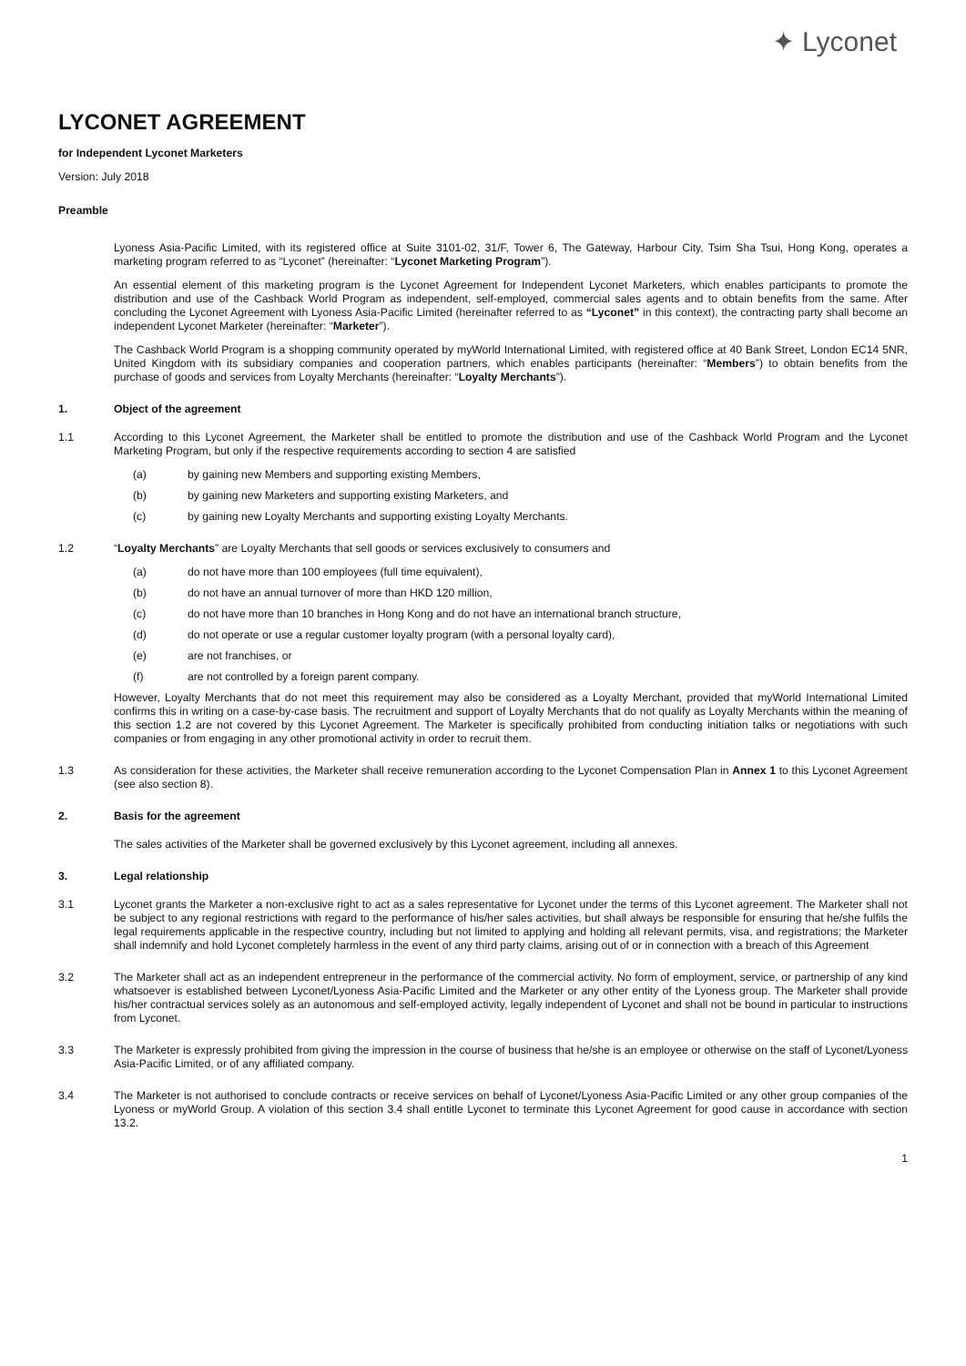✦ Lyconet
LYCONET AGREEMENT
for Independent Lyconet Marketers
Version: July 2018
Preamble
Lyoness Asia-Pacific Limited, with its registered office at Suite 3101-02, 31/F, Tower 6, The Gateway, Harbour City, Tsim Sha Tsui, Hong Kong, operates a marketing program referred to as “Lyconet” (hereinafter: “Lyconet Marketing Program”).
An essential element of this marketing program is the Lyconet Agreement for Independent Lyconet Marketers, which enables participants to promote the distribution and use of the Cashback World Program as independent, self-employed, commercial sales agents and to obtain benefits from the same. After concluding the Lyconet Agreement with Lyoness Asia-Pacific Limited (hereinafter referred to as “Lyconet” in this context), the contracting party shall become an independent Lyconet Marketer (hereinafter: “Marketer”).
The Cashback World Program is a shopping community operated by myWorld International Limited, with registered office at 40 Bank Street, London EC14 5NR, United Kingdom with its subsidiary companies and cooperation partners, which enables participants (hereinafter: “Members”) to obtain benefits from the purchase of goods and services from Loyalty Merchants (hereinafter: “Loyalty Merchants”).
1. Object of the agreement
1.1 According to this Lyconet Agreement, the Marketer shall be entitled to promote the distribution and use of the Cashback World Program and the Lyconet Marketing Program, but only if the respective requirements according to section 4 are satisfied
(a) by gaining new Members and supporting existing Members,
(b) by gaining new Marketers and supporting existing Marketers, and
(c) by gaining new Loyalty Merchants and supporting existing Loyalty Merchants.
1.2 “Loyalty Merchants” are Loyalty Merchants that sell goods or services exclusively to consumers and
(a) do not have more than 100 employees (full time equivalent),
(b) do not have an annual turnover of more than HKD 120 million,
(c) do not have more than 10 branches in Hong Kong and do not have an international branch structure,
(d) do not operate or use a regular customer loyalty program (with a personal loyalty card),
(e) are not franchises, or
(f) are not controlled by a foreign parent company.
However, Loyalty Merchants that do not meet this requirement may also be considered as a Loyalty Merchant, provided that myWorld International Limited confirms this in writing on a case-by-case basis. The recruitment and support of Loyalty Merchants that do not qualify as Loyalty Merchants within the meaning of this section 1.2 are not covered by this Lyconet Agreement. The Marketer is specifically prohibited from conducting initiation talks or negotiations with such companies or from engaging in any other promotional activity in order to recruit them.
1.3 As consideration for these activities, the Marketer shall receive remuneration according to the Lyconet Compensation Plan in Annex 1 to this Lyconet Agreement (see also section 8).
2. Basis for the agreement
The sales activities of the Marketer shall be governed exclusively by this Lyconet agreement, including all annexes.
3. Legal relationship
3.1 Lyconet grants the Marketer a non-exclusive right to act as a sales representative for Lyconet under the terms of this Lyconet agreement. The Marketer shall not be subject to any regional restrictions with regard to the performance of his/her sales activities, but shall always be responsible for ensuring that he/she fulfils the legal requirements applicable in the respective country, including but not limited to applying and holding all relevant permits, visa, and registrations; the Marketer shall indemnify and hold Lyconet completely harmless in the event of any third party claims, arising out of or in connection with a breach of this Agreement
3.2 The Marketer shall act as an independent entrepreneur in the performance of the commercial activity. No form of employment, service, or partnership of any kind whatsoever is established between Lyconet/Lyoness Asia-Pacific Limited and the Marketer or any other entity of the Lyoness group. The Marketer shall provide his/her contractual services solely as an autonomous and self-employed activity, legally independent of Lyconet and shall not be bound in particular to instructions from Lyconet.
3.3 The Marketer is expressly prohibited from giving the impression in the course of business that he/she is an employee or otherwise on the staff of Lyconet/Lyoness Asia-Pacific Limited, or of any affiliated company.
3.4 The Marketer is not authorised to conclude contracts or receive services on behalf of Lyconet/Lyoness Asia-Pacific Limited or any other group companies of the Lyoness or myWorld Group. A violation of this section 3.4 shall entitle Lyconet to terminate this Lyconet Agreement for good cause in accordance with section 13.2.
1